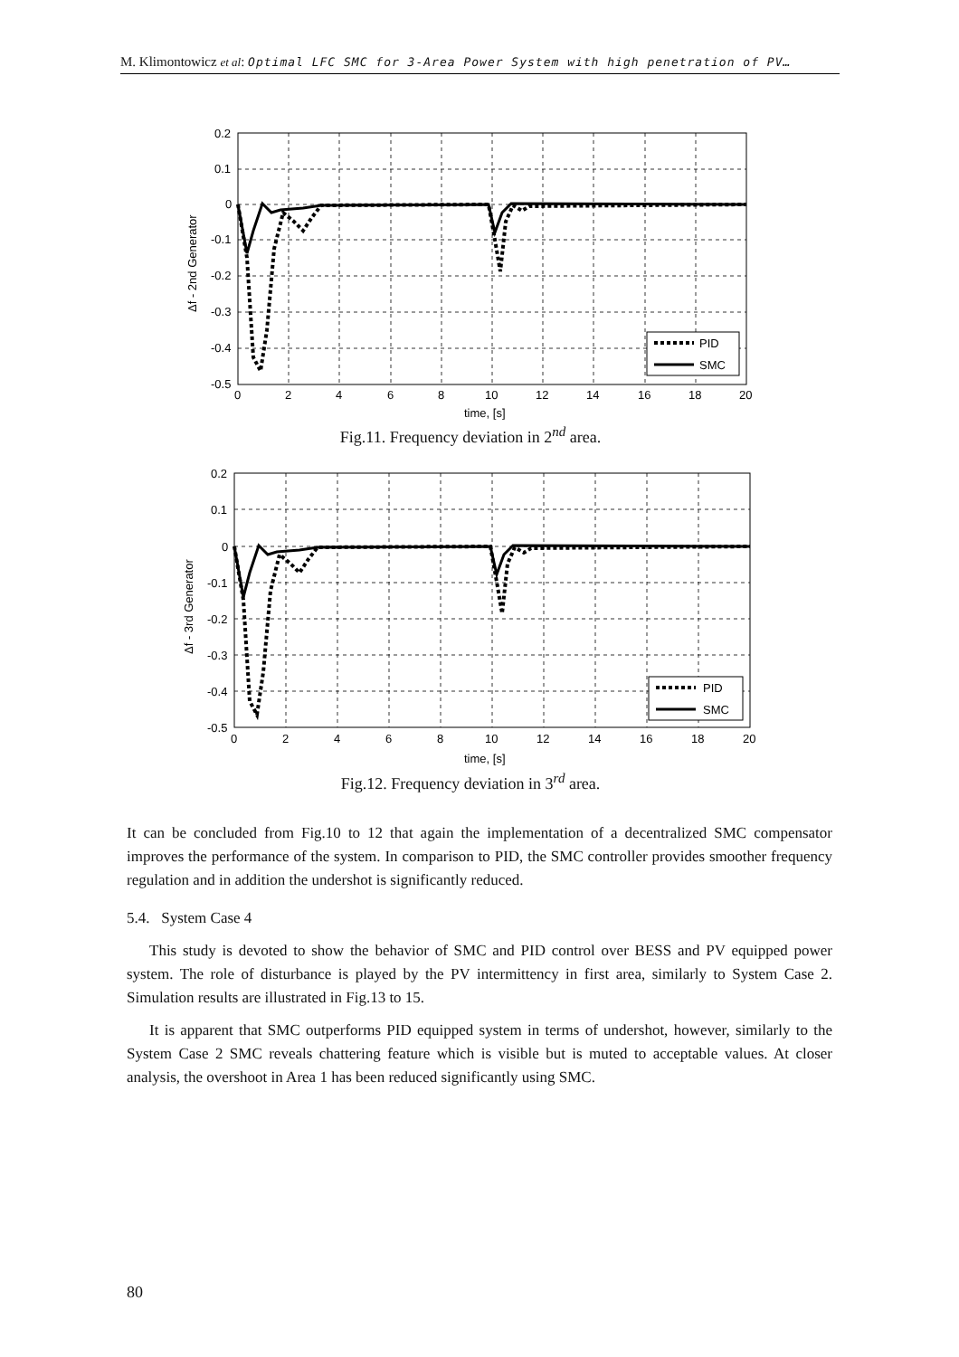M. Klimontowicz et al: Optimal LFC SMC for 3-Area Power System with high penetration of PV…
PID
SMC
0.2
0.1
0
-0.1
-0.2
-0.3
-0.4
-0.5
0
2
4
6
8
10
12
14
16
18
20
time, [s]
Δf - 2nd Generator
Fig.11. Frequency deviation in 2<sup>nd</sup> area.
PID
SMC
0.2
0.1
0
-0.1
-0.2
-0.3
-0.4
-0.5
0
2
4
6
8
10
12
14
16
18
20
time, [s]
Δf - 3rd Generator
Fig.12. Frequency deviation in 3<sup>rd</sup> area.
It can be concluded from Fig.10 to 12 that again the implementation of a decentralized SMC compensator improves the performance of the system. In comparison to PID, the SMC controller provides smoother frequency regulation and in addition the undershot is significantly reduced.
5.4. System Case 4
This study is devoted to show the behavior of SMC and PID control over BESS and PV equipped power system. The role of disturbance is played by the PV intermittency in first area, similarly to System Case 2. Simulation results are illustrated in Fig.13 to 15.
It is apparent that SMC outperforms PID equipped system in terms of undershot, however, similarly to the System Case 2 SMC reveals chattering feature which is visible but is muted to acceptable values. At closer analysis, the overshoot in Area 1 has been reduced significantly using SMC.
80